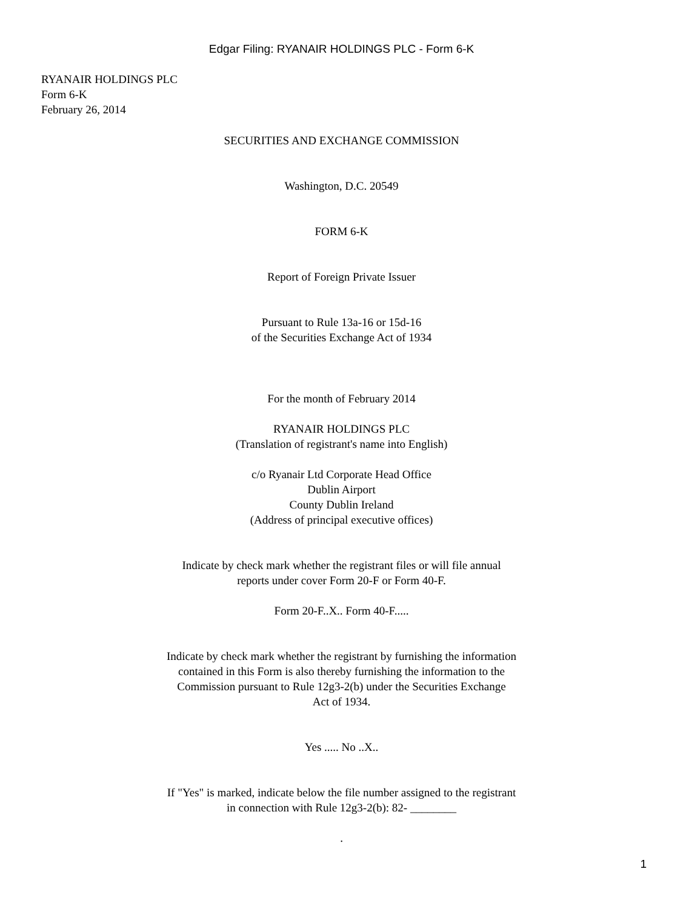Edgar Filing: RYANAIR HOLDINGS PLC - Form 6-K
RYANAIR HOLDINGS PLC
Form 6-K
February 26, 2014
SECURITIES AND EXCHANGE COMMISSION
Washington, D.C. 20549
FORM 6-K
Report of Foreign Private Issuer
Pursuant to Rule 13a-16 or 15d-16
of the Securities Exchange Act of 1934
For the month of February 2014
RYANAIR HOLDINGS PLC
(Translation of registrant's name into English)
c/o Ryanair Ltd Corporate Head Office
Dublin Airport
County Dublin Ireland
(Address of principal executive offices)
Indicate by check mark whether the registrant files or will file annual
reports under cover Form 20-F or Form 40-F.
Form 20-F..X.. Form 40-F.....
Indicate by check mark whether the registrant by furnishing the information
contained in this Form is also thereby furnishing the information to the
Commission pursuant to Rule 12g3-2(b) under the Securities Exchange
Act of 1934.
Yes ..... No ..X..
If "Yes" is marked, indicate below the file number assigned to the registrant
in connection with Rule 12g3-2(b): 82- ________
.
1